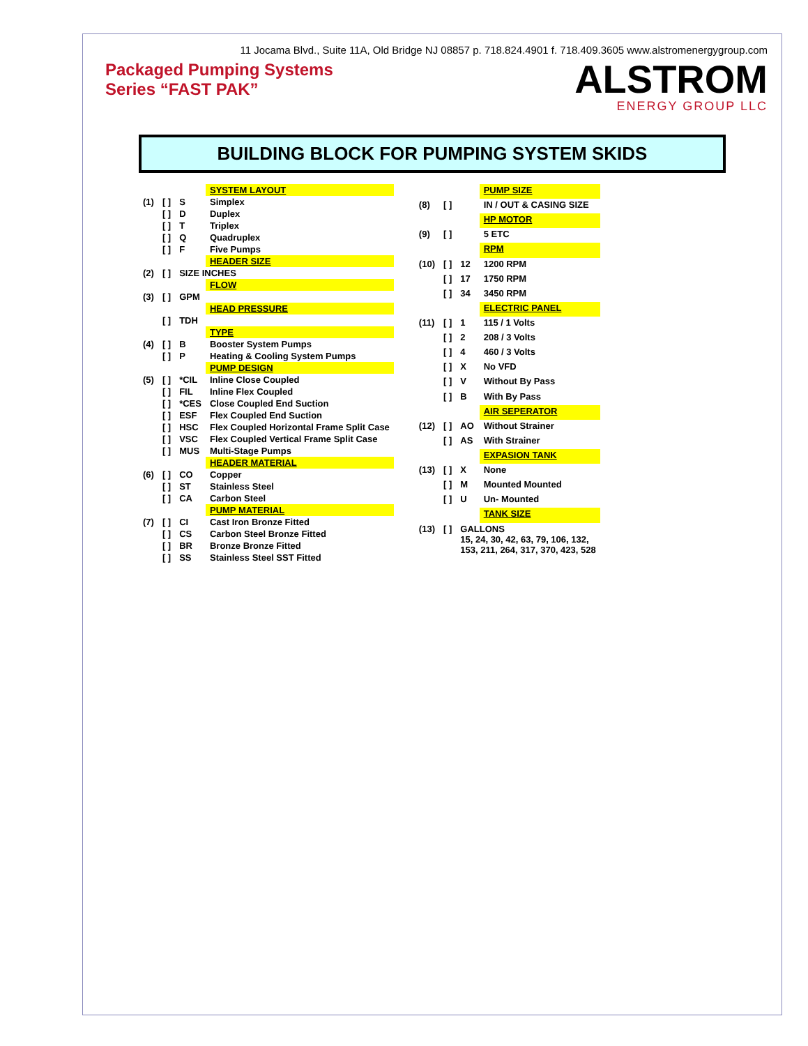11 Jocama Blvd., Suite 11A, Old Bridge NJ 08857 p. 718.824.4901 f. 718.409.3605 www.alstromenergygroup.com
Packaged Pumping Systems
Series “FAST PAK”
ALSTROM
ENERGY GROUP LLC
BUILDING BLOCK FOR PUMPING SYSTEM SKIDS
| | | | SYSTEM LAYOUT |
| (1) | [ ] | S | Simplex |
| | [ ] | D | Duplex |
| | [ ] | T | Triplex |
| | [ ] | Q | Quadruplex |
| | [ ] | F | Five Pumps |
| | | | HEADER SIZE |
| (2) | [ ] | SIZE INCHES | |
| | | | FLOW |
| (3) | [ ] | GPM | |
| | | | HEAD PRESSURE |
| | [ ] | TDH | |
| | | | TYPE |
| (4) | [ ] | B | Booster System Pumps |
| | [ ] | P | Heating & Cooling System Pumps |
| | | | PUMP DESIGN |
| (5) | [ ] | *CIL | Inline Close Coupled |
| | [ ] | FIL | Inline Flex Coupled |
| | [ ] | *CES | Close Coupled End Suction |
| | [ ] | ESF | Flex Coupled End Suction |
| | [ ] | HSC | Flex Coupled Horizontal Frame Split Case |
| | [ ] | VSC | Flex Coupled Vertical Frame Split Case |
| | [ ] | MUS | Multi-Stage Pumps |
| | | | HEADER MATERIAL |
| (6) | [ ] | CO | Copper |
| | [ ] | ST | Stainless Steel |
| | [ ] | CA | Carbon Steel |
| | | | PUMP MATERIAL |
| (7) | [ ] | CI | Cast Iron Bronze Fitted |
| | [ ] | CS | Carbon Steel Bronze Fitted |
| | [ ] | BR | Bronze Bronze Fitted |
| | [ ] | SS | Stainless Steel SST Fitted |
| | | | PUMP SIZE |
| (8) | [ ] | | IN / OUT & CASING SIZE |
| | | | HP MOTOR |
| (9) | [ ] | | 5 ETC |
| | | | RPM |
| (10) | [ ] | 12 | 1200 RPM |
| | [ ] | 17 | 1750 RPM |
| | [ ] | 34 | 3450 RPM |
| | | | ELECTRIC PANEL |
| (11) | [ ] | 1 | 115 / 1 Volts |
| | [ ] | 2 | 208 / 3 Volts |
| | [ ] | 4 | 460 / 3 Volts |
| | [ ] | X | No VFD |
| | [ ] | V | Without By Pass |
| | [ ] | B | With By Pass |
| | | | AIR SEPERATOR |
| (12) | [ ] | AO | Without Strainer |
| | [ ] | AS | With Strainer |
| | | | EXPASION TANK |
| (13) | [ ] | X | None |
| | [ ] | M | Mounted Mounted |
| | [ ] | U | Un- Mounted |
| | | | TANK SIZE |
| (13) | [ ] | GALLONS 15, 24, 30, 42, 63, 79, 106, 132, 153, 211, 264, 317, 370, 423, 528 | |